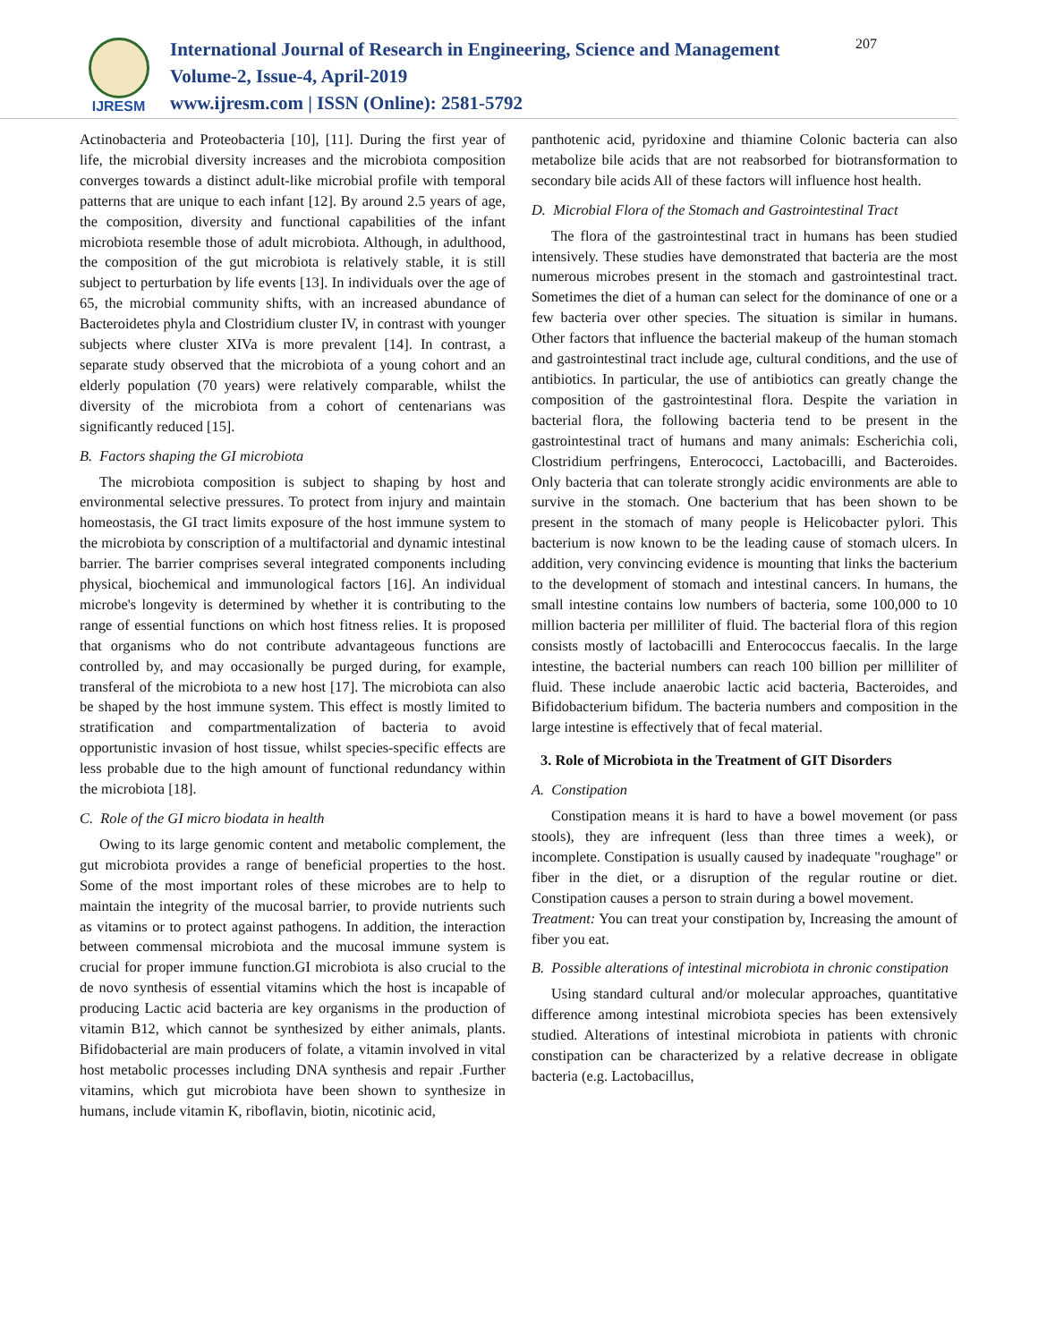IJRESM
International Journal of Research in Engineering, Science and Management
Volume-2, Issue-4, April-2019
www.ijresm.com | ISSN (Online): 2581-5792
207
Actinobacteria and Proteobacteria [10], [11]. During the first year of life, the microbial diversity increases and the microbiota composition converges towards a distinct adult-like microbial profile with temporal patterns that are unique to each infant [12]. By around 2.5 years of age, the composition, diversity and functional capabilities of the infant microbiota resemble those of adult microbiota. Although, in adulthood, the composition of the gut microbiota is relatively stable, it is still subject to perturbation by life events [13]. In individuals over the age of 65, the microbial community shifts, with an increased abundance of Bacteroidetes phyla and Clostridium cluster IV, in contrast with younger subjects where cluster XIVa is more prevalent [14]. In contrast, a separate study observed that the microbiota of a young cohort and an elderly population (70 years) were relatively comparable, whilst the diversity of the microbiota from a cohort of centenarians was significantly reduced [15].
B. Factors shaping the GI microbiota
The microbiota composition is subject to shaping by host and environmental selective pressures. To protect from injury and maintain homeostasis, the GI tract limits exposure of the host immune system to the microbiota by conscription of a multifactorial and dynamic intestinal barrier. The barrier comprises several integrated components including physical, biochemical and immunological factors [16]. An individual microbe's longevity is determined by whether it is contributing to the range of essential functions on which host fitness relies. It is proposed that organisms who do not contribute advantageous functions are controlled by, and may occasionally be purged during, for example, transferal of the microbiota to a new host [17]. The microbiota can also be shaped by the host immune system. This effect is mostly limited to stratification and compartmentalization of bacteria to avoid opportunistic invasion of host tissue, whilst species-specific effects are less probable due to the high amount of functional redundancy within the microbiota [18].
C. Role of the GI micro biodata in health
Owing to its large genomic content and metabolic complement, the gut microbiota provides a range of beneficial properties to the host. Some of the most important roles of these microbes are to help to maintain the integrity of the mucosal barrier, to provide nutrients such as vitamins or to protect against pathogens. In addition, the interaction between commensal microbiota and the mucosal immune system is crucial for proper immune function.GI microbiota is also crucial to the de novo synthesis of essential vitamins which the host is incapable of producing Lactic acid bacteria are key organisms in the production of vitamin B12, which cannot be synthesized by either animals, plants. Bifidobacterial are main producers of folate, a vitamin involved in vital host metabolic processes including DNA synthesis and repair .Further vitamins, which gut microbiota have been shown to synthesize in humans, include vitamin K, riboflavin, biotin, nicotinic acid,
panthotenic acid, pyridoxine and thiamine Colonic bacteria can also metabolize bile acids that are not reabsorbed for biotransformation to secondary bile acids All of these factors will influence host health.
D. Microbial Flora of the Stomach and Gastrointestinal Tract
The flora of the gastrointestinal tract in humans has been studied intensively. These studies have demonstrated that bacteria are the most numerous microbes present in the stomach and gastrointestinal tract. Sometimes the diet of a human can select for the dominance of one or a few bacteria over other species. The situation is similar in humans. Other factors that influence the bacterial makeup of the human stomach and gastrointestinal tract include age, cultural conditions, and the use of antibiotics. In particular, the use of antibiotics can greatly change the composition of the gastrointestinal flora. Despite the variation in bacterial flora, the following bacteria tend to be present in the gastrointestinal tract of humans and many animals: Escherichia coli, Clostridium perfringens, Enterococci, Lactobacilli, and Bacteroides. Only bacteria that can tolerate strongly acidic environments are able to survive in the stomach. One bacterium that has been shown to be present in the stomach of many people is Helicobacter pylori. This bacterium is now known to be the leading cause of stomach ulcers. In addition, very convincing evidence is mounting that links the bacterium to the development of stomach and intestinal cancers. In humans, the small intestine contains low numbers of bacteria, some 100,000 to 10 million bacteria per milliliter of fluid. The bacterial flora of this region consists mostly of lactobacilli and Enterococcus faecalis. In the large intestine, the bacterial numbers can reach 100 billion per milliliter of fluid. These include anaerobic lactic acid bacteria, Bacteroides, and Bifidobacterium bifidum. The bacteria numbers and composition in the large intestine is effectively that of fecal material.
3. Role of Microbiota in the Treatment of GIT Disorders
A. Constipation
Constipation means it is hard to have a bowel movement (or pass stools), they are infrequent (less than three times a week), or incomplete. Constipation is usually caused by inadequate "roughage" or fiber in the diet, or a disruption of the regular routine or diet. Constipation causes a person to strain during a bowel movement.
Treatment: You can treat your constipation by, Increasing the amount of fiber you eat.
B. Possible alterations of intestinal microbiota in chronic constipation
Using standard cultural and/or molecular approaches, quantitative difference among intestinal microbiota species has been extensively studied. Alterations of intestinal microbiota in patients with chronic constipation can be characterized by a relative decrease in obligate bacteria (e.g. Lactobacillus,